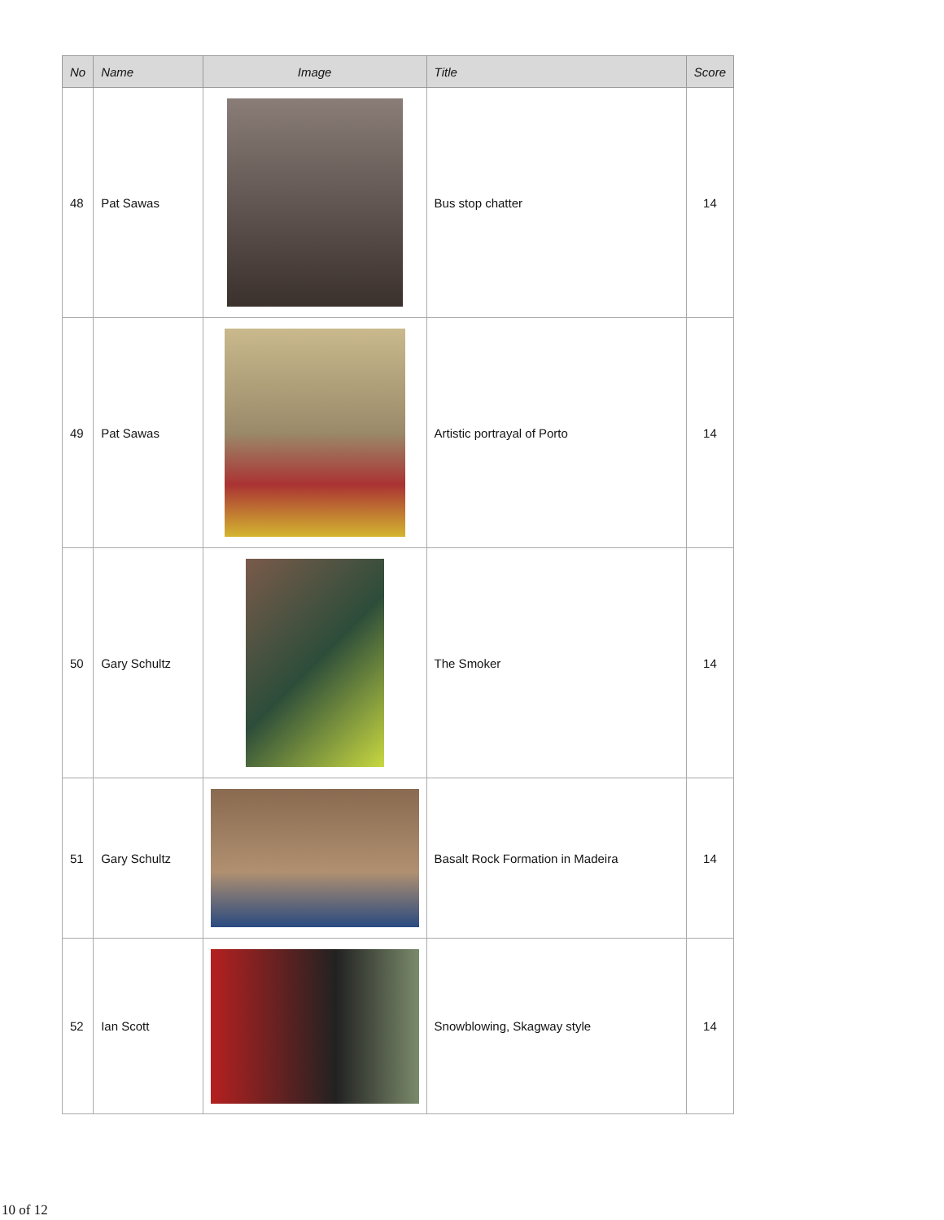| No | Name | Image | Title | Score |
| --- | --- | --- | --- | --- |
| 48 | Pat Sawas | | Bus stop chatter | 14 |
| 49 | Pat Sawas | | Artistic portrayal of Porto | 14 |
| 50 | Gary Schultz | | The Smoker | 14 |
| 51 | Gary Schultz | | Basalt Rock Formation in Madeira | 14 |
| 52 | Ian Scott | | Snowblowing, Skagway style | 14 |
10 of 12